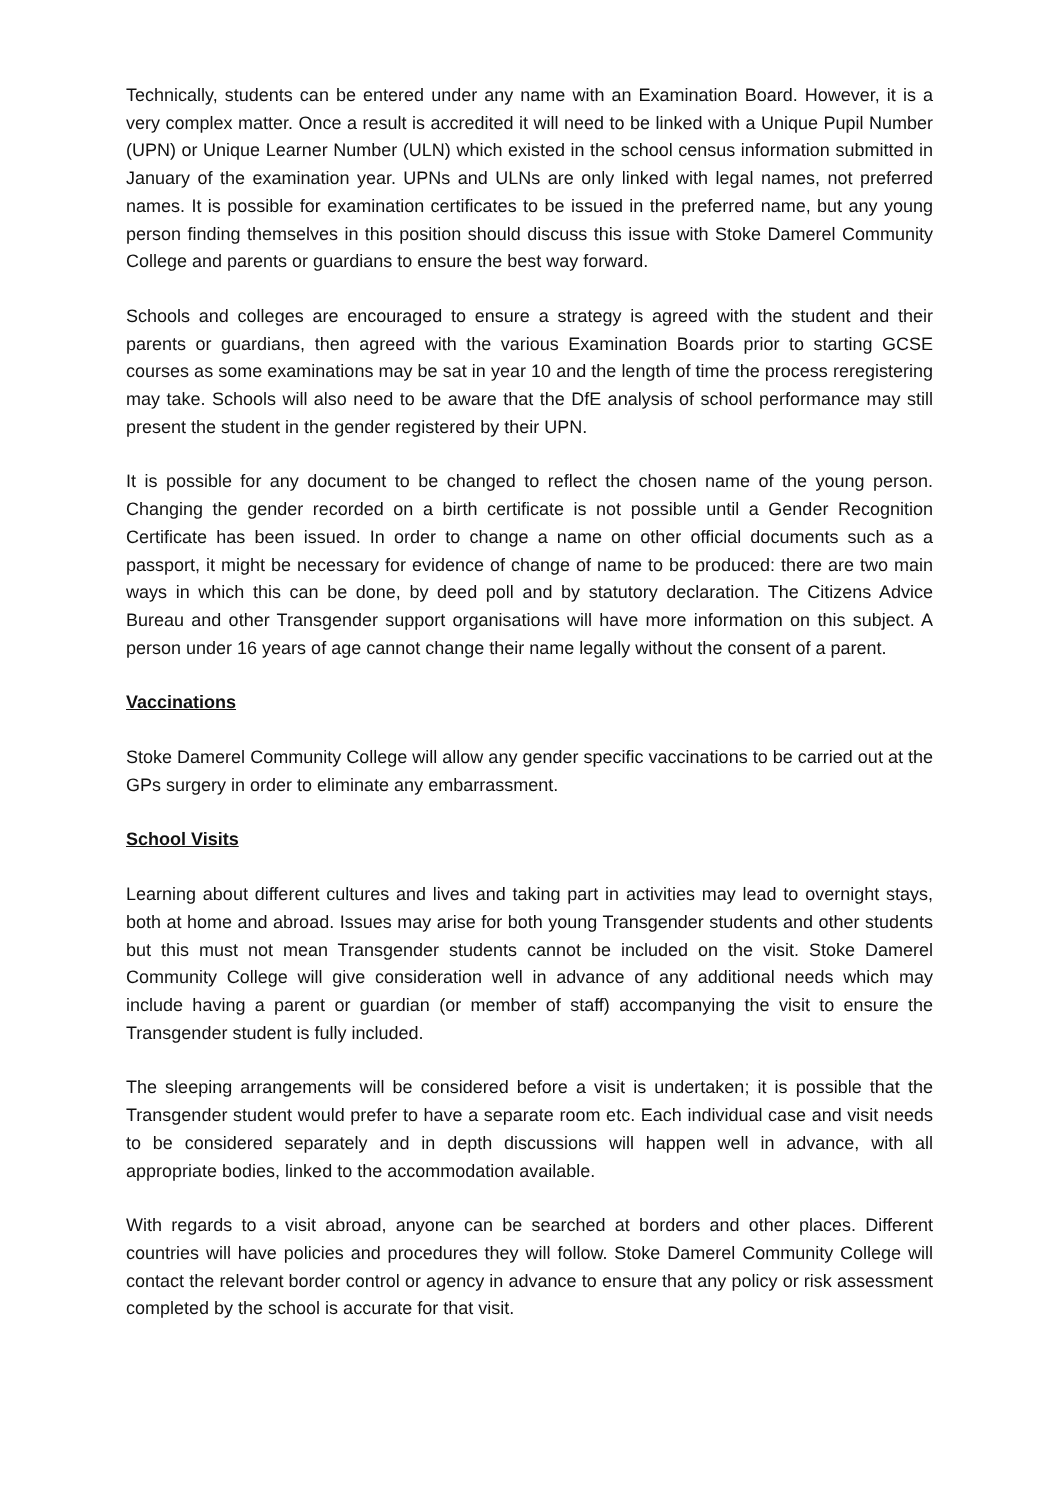Technically, students can be entered under any name with an Examination Board. However, it is a very complex matter. Once a result is accredited it will need to be linked with a Unique Pupil Number (UPN) or Unique Learner Number (ULN) which existed in the school census information submitted in January of the examination year. UPNs and ULNs are only linked with legal names, not preferred names. It is possible for examination certificates to be issued in the preferred name, but any young person finding themselves in this position should discuss this issue with Stoke Damerel Community College and parents or guardians to ensure the best way forward.
Schools and colleges are encouraged to ensure a strategy is agreed with the student and their parents or guardians, then agreed with the various Examination Boards prior to starting GCSE courses as some examinations may be sat in year 10 and the length of time the process reregistering may take. Schools will also need to be aware that the DfE analysis of school performance may still present the student in the gender registered by their UPN.
It is possible for any document to be changed to reflect the chosen name of the young person. Changing the gender recorded on a birth certificate is not possible until a Gender Recognition Certificate has been issued. In order to change a name on other official documents such as a passport, it might be necessary for evidence of change of name to be produced: there are two main ways in which this can be done, by deed poll and by statutory declaration. The Citizens Advice Bureau and other Transgender support organisations will have more information on this subject. A person under 16 years of age cannot change their name legally without the consent of a parent.
Vaccinations
Stoke Damerel Community College will allow any gender specific vaccinations to be carried out at the GPs surgery in order to eliminate any embarrassment.
School Visits
Learning about different cultures and lives and taking part in activities may lead to overnight stays, both at home and abroad. Issues may arise for both young Transgender students and other students but this must not mean Transgender students cannot be included on the visit. Stoke Damerel Community College will give consideration well in advance of any additional needs which may include having a parent or guardian (or member of staff) accompanying the visit to ensure the Transgender student is fully included.
The sleeping arrangements will be considered before a visit is undertaken; it is possible that the Transgender student would prefer to have a separate room etc. Each individual case and visit needs to be considered separately and in depth discussions will happen well in advance, with all appropriate bodies, linked to the accommodation available.
With regards to a visit abroad, anyone can be searched at borders and other places. Different countries will have policies and procedures they will follow. Stoke Damerel Community College will contact the relevant border control or agency in advance to ensure that any policy or risk assessment completed by the school is accurate for that visit.